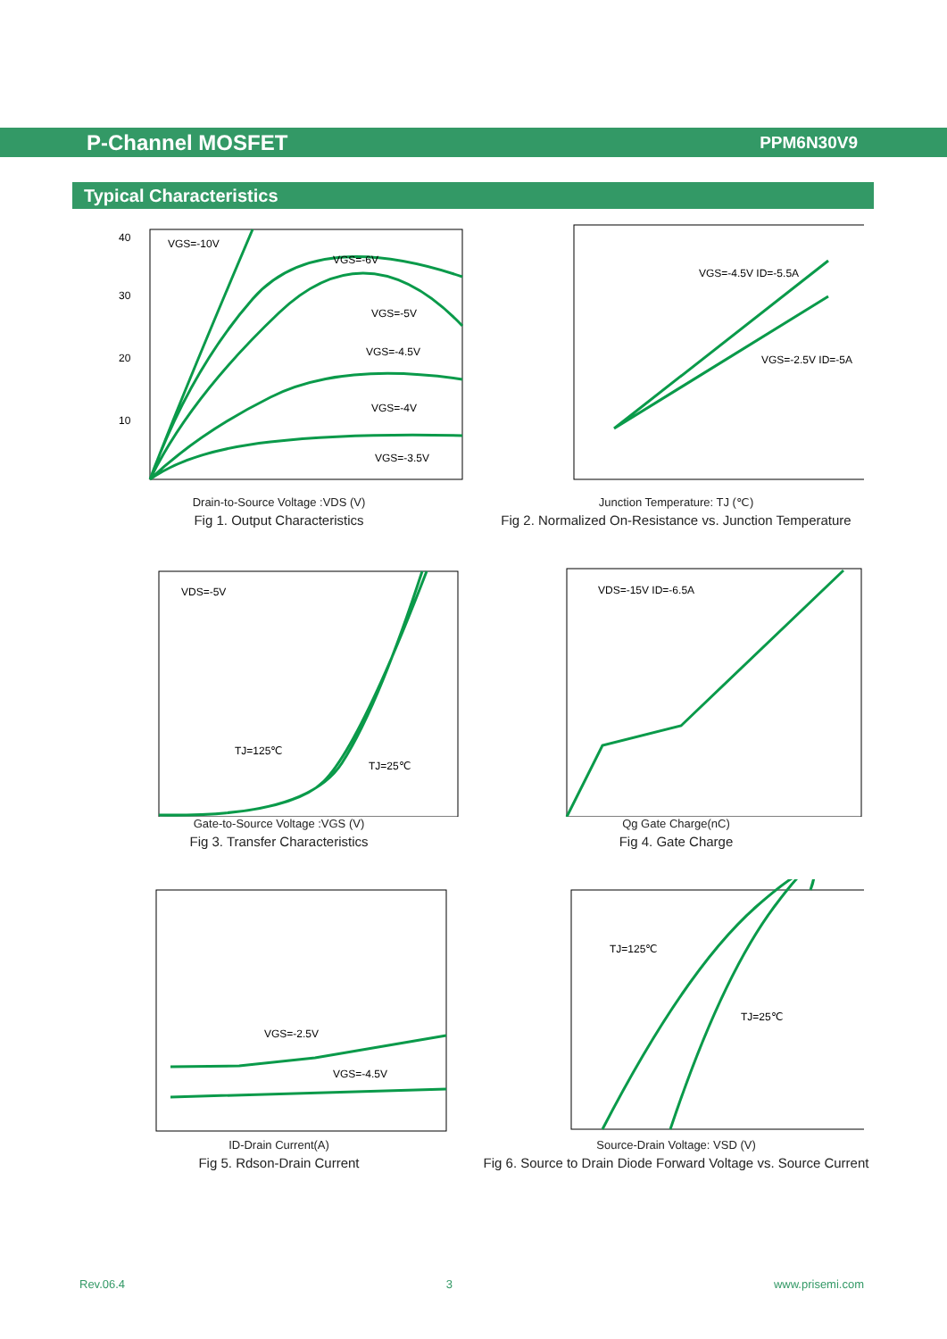P-Channel MOSFET
PPM6N30V9
Typical Characteristics
40
30
20
10
VGS=-10V
VGS=-6V
VGS=-5V
VGS=-4.5V
VGS=-4V
VGS=-3.5V
Drain-to-Source Voltage :VDS (V)
Fig 1. Output Characteristics
VGS=-4.5V ID=-5.5A
VGS=-2.5V ID=-5A
Junction Temperature: TJ (℃)
Fig 2. Normalized On-Resistance vs. Junction Temperature
VDS=-5V
TJ=125℃
TJ=25℃
Gate-to-Source Voltage :VGS (V)
Fig 3. Transfer Characteristics
VDS=-15V ID=-6.5A
Qg Gate Charge(nC)
Fig 4. Gate Charge
VGS=-2.5V
VGS=-4.5V
ID-Drain Current(A)
Fig 5. Rdson-Drain Current
TJ=125℃
TJ=25℃
Source-Drain Voltage: VSD (V)
Fig 6. Source to Drain Diode Forward Voltage vs. Source Current
Rev.06.4 3 www.prisemi.com